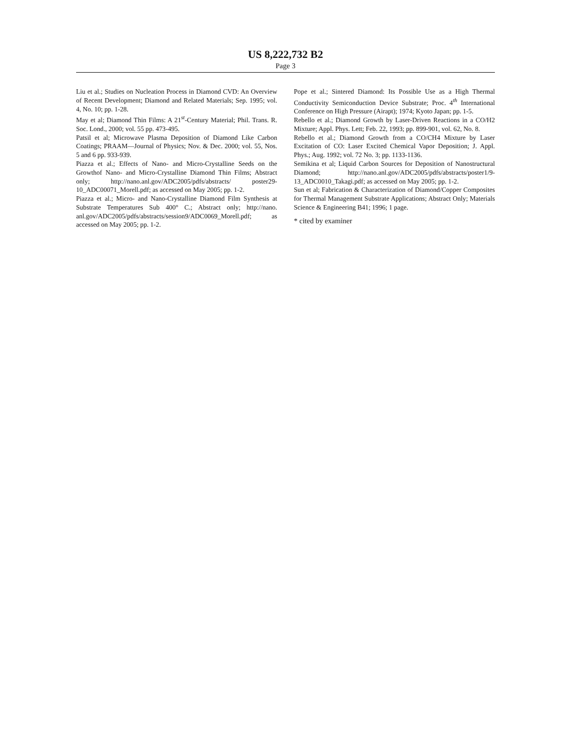US 8,222,732 B2
Page 3
Liu et al.; Studies on Nucleation Process in Diamond CVD: An Overview of Recent Development; Diamond and Related Materials; Sep. 1995; vol. 4, No. 10; pp. 1-28.
May et al; Diamond Thin Films: A 21<sup>st</sup>-Century Material; Phil. Trans. R. Soc. Lond., 2000; vol. 55 pp. 473-495.
Patsil et al; Microwave Plasma Deposition of Diamond Like Carbon Coatings; PRAAM—Journal of Physics; Nov. & Dec. 2000; vol. 55, Nos. 5 and 6 pp. 933-939.
Piazza et al.; Effects of Nano- and Micro-Crystalline Seeds on the Growthof Nano- and Micro-Crystalline Diamond Thin Films; Abstract only; http://nano.anl.gov/ADC2005/pdfs/abstracts/ poster29-10_ADC00071_Morell.pdf; as accessed on May 2005; pp. 1-2.
Piazza et al.; Micro- and Nano-Crystalline Diamond Film Synthesis at Substrate Temperatures Sub 400° C.; Abstract only; http://nano. anl.gov/ADC2005/pdfs/abstracts/session9/ADC0069_Morell.pdf; as accessed on May 2005; pp. 1-2.
Pope et al.; Sintered Diamond: Its Possible Use as a High Thermal Conductivity Semiconduction Device Substrate; Proc. 4<sup>th</sup> International Conference on High Pressure (Airapt); 1974; Kyoto Japan; pp. 1-5.
Rebello et al.; Diamond Growth by Laser-Driven Reactions in a CO/H2 Mixture; Appl. Phys. Lett; Feb. 22, 1993; pp. 899-901, vol. 62, No. 8.
Rebello et al.; Diamond Growth from a CO/CH4 Mixture by Laser Excitation of CO: Laser Excited Chemical Vapor Deposition; J. Appl. Phys.; Aug. 1992; vol. 72 No. 3; pp. 1133-1136.
Semikina et al; Liquid Carbon Sources for Deposition of Nanostructural Diamond; http://nano.anl.gov/ADC2005/pdfs/abstracts/poster1/9-13_ADC0010_Takagi.pdf; as accessed on May 2005; pp. 1-2.
Sun et al; Fabrication & Characterization of Diamond/Copper Composites for Thermal Management Substrate Applications; Abstract Only; Materials Science & Engineering B41; 1996; 1 page.
* cited by examiner